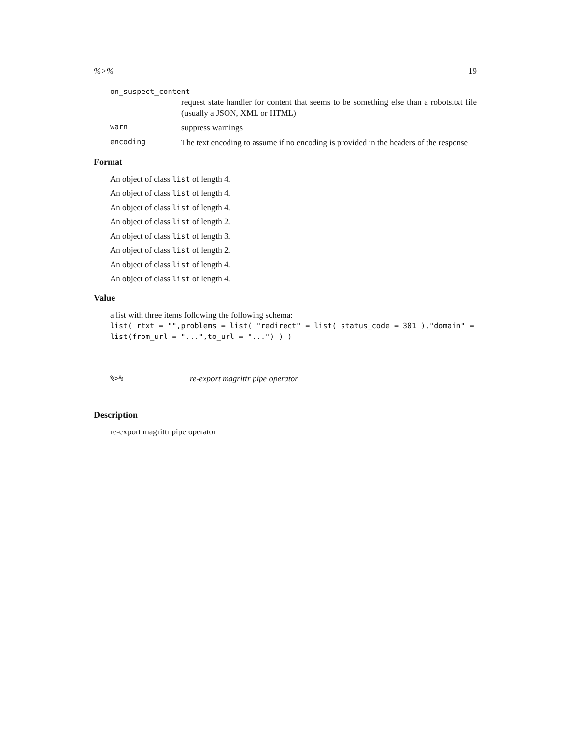%>% 19
on_suspect_content
request state handler for content that seems to be something else than a robots.txt file (usually a JSON, XML or HTML)
warn
suppress warnings
encoding
The text encoding to assume if no encoding is provided in the headers of the response
Format
An object of class list of length 4.
An object of class list of length 4.
An object of class list of length 4.
An object of class list of length 2.
An object of class list of length 3.
An object of class list of length 2.
An object of class list of length 4.
An object of class list of length 4.
Value
a list with three items following the following schema:
list( rtxt = "",problems = list( "redirect" = list( status_code = 301 ),"domain" = list(from_url = "...",to_url = "...") ) )
%>% re-export magrittr pipe operator
Description
re-export magrittr pipe operator